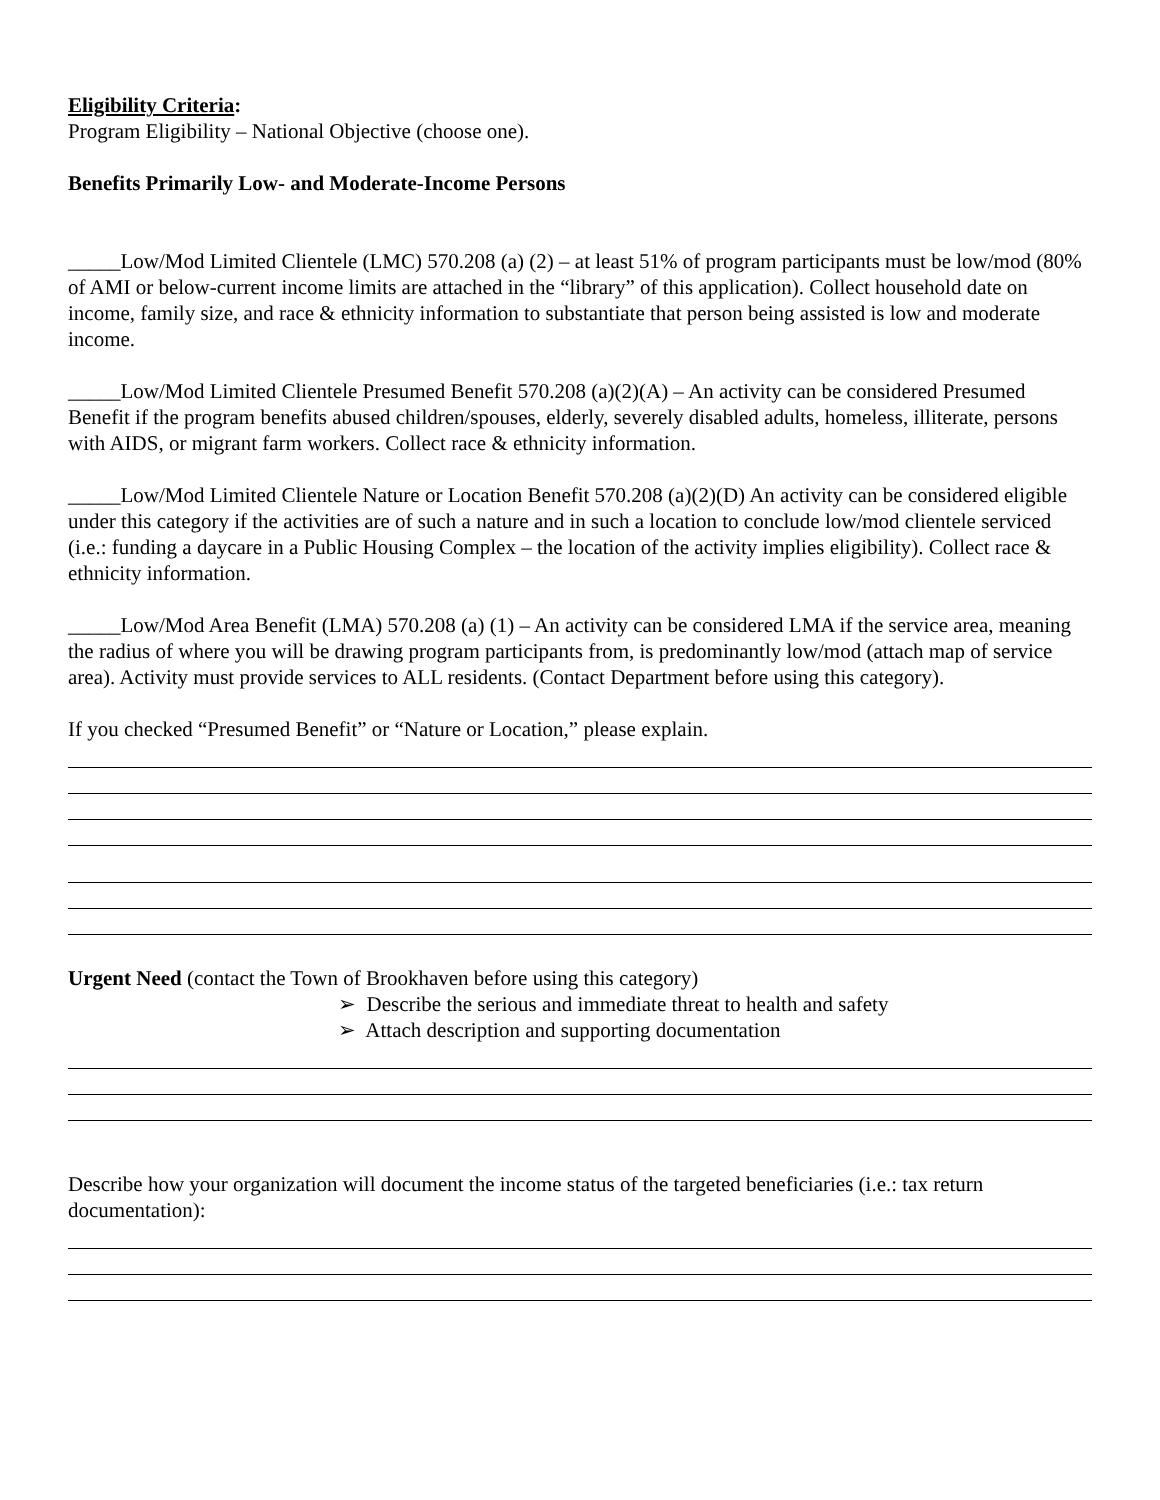Eligibility Criteria:
Program Eligibility – National Objective (choose one).
Benefits Primarily Low- and Moderate-Income Persons
_____Low/Mod Limited Clientele (LMC) 570.208 (a) (2) – at least 51% of program participants must be low/mod (80% of AMI or below-current income limits are attached in the “library” of this application). Collect household date on income, family size, and race & ethnicity information to substantiate that person being assisted is low and moderate income.
_____Low/Mod Limited Clientele Presumed Benefit 570.208 (a)(2)(A) – An activity can be considered Presumed Benefit if the program benefits abused children/spouses, elderly, severely disabled adults, homeless, illiterate, persons with AIDS, or migrant farm workers. Collect race & ethnicity information.
_____Low/Mod Limited Clientele Nature or Location Benefit 570.208 (a)(2)(D) An activity can be considered eligible under this category if the activities are of such a nature and in such a location to conclude low/mod clientele serviced (i.e.: funding a daycare in a Public Housing Complex – the location of the activity implies eligibility). Collect race & ethnicity information.
_____Low/Mod Area Benefit (LMA) 570.208 (a) (1) – An activity can be considered LMA if the service area, meaning the radius of where you will be drawing program participants from, is predominantly low/mod (attach map of service area). Activity must provide services to ALL residents. (Contact Department before using this category).
If you checked “Presumed Benefit” or “Nature or Location,” please explain.
Urgent Need (contact the Town of Brookhaven before using this category)
➢ Describe the serious and immediate threat to health and safety
➢ Attach description and supporting documentation
Describe how your organization will document the income status of the targeted beneficiaries (i.e.: tax return documentation):